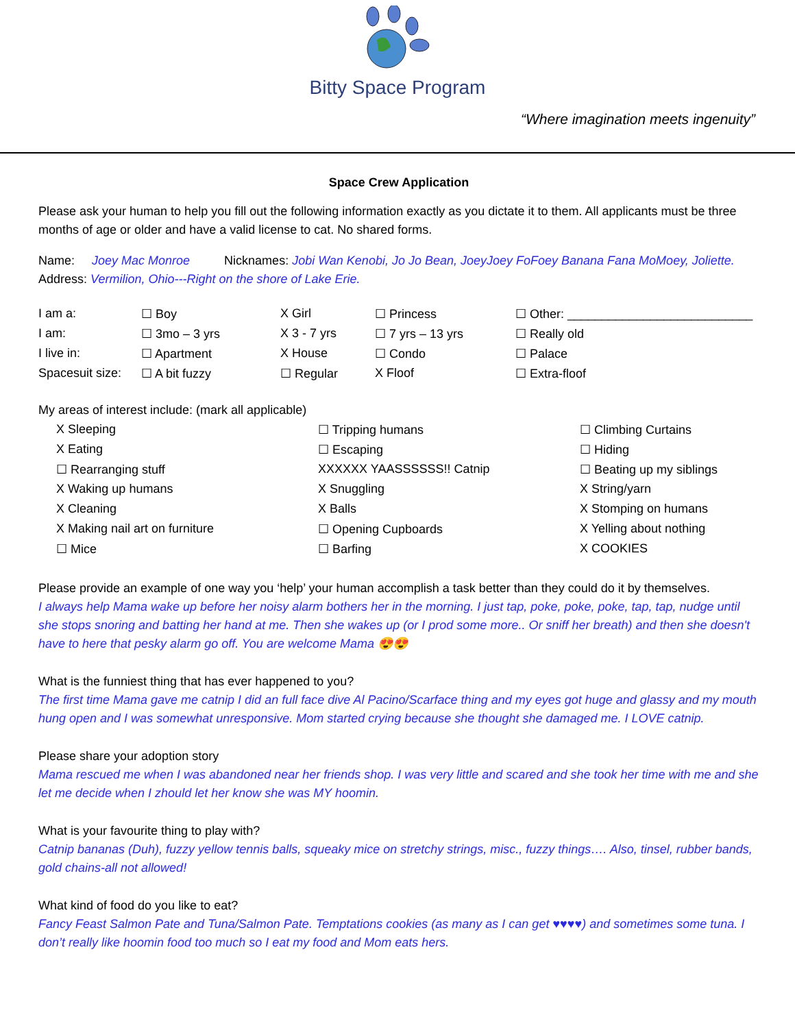Bitty Space Program
“Where imagination meets ingenuity”
Space Crew Application
Please ask your human to help you fill out the following information exactly as you dictate it to them. All applicants must be three months of age or older and have a valid license to cat. No shared forms.
Name: Joey Mac Monroe Nicknames: Jobi Wan Kenobi, Jo Jo Bean, JoeyJoey FoFoey Banana Fana MoMoey, Joliette.
Address: Vermilion, Ohio---Right on the shore of Lake Erie.
| I am a: | ☐ Boy | X Girl | ☐ Princess | ☐ Other: ___________________________ |
| I am: | ☐ 3mo – 3 yrs | X 3 - 7 yrs | ☐ 7 yrs – 13 yrs | ☐ Really old |
| I live in: | ☐ Apartment | X House | ☐ Condo | ☐ Palace |
| Spacesuit size: | ☐ A bit fuzzy | ☐ Regular | X Floof | ☐ Extra-floof |
My areas of interest include: (mark all applicable)
| X Sleeping | ☐ Tripping humans | ☐ Climbing Curtains |
| X Eating | ☐ Escaping | ☐ Hiding |
| ☐ Rearranging stuff | XXXXXX YAASSSSSS!! Catnip | ☐ Beating up my siblings |
| X Waking up humans | X Snuggling | X String/yarn |
| X Cleaning | X Balls | X Stomping on humans |
| X Making nail art on furniture | ☐ Opening Cupboards | X Yelling about nothing |
| ☐ Mice | ☐ Barfing | X COOKIES |
Please provide an example of one way you ‘help’ your human accomplish a task better than they could do it by themselves.
I always help Mama wake up before her noisy alarm bothers her in the morning. I just tap, poke, poke, poke, tap, tap, nudge until she stops snoring and batting her hand at me. Then she wakes up (or I prod some more.. Or sniff her breath) and then she doesn't have to here that pesky alarm go off. You are welcome Mama 😍😍
What is the funniest thing that has ever happened to you?
The first time Mama gave me catnip I did an full face dive Al Pacino/Scarface thing and my eyes got huge and glassy and my mouth hung open and I was somewhat unresponsive. Mom started crying because she thought she damaged me. I LOVE catnip.
Please share your adoption story
Mama rescued me when I was abandoned near her friends shop. I was very little and scared and she took her time with me and she let me decide when I zhould let her know she was MY hoomin.
What is your favourite thing to play with?
Catnip bananas (Duh), fuzzy yellow tennis balls, squeaky mice on stretchy strings, misc., fuzzy things…. Also, tinsel, rubber bands, gold chains-all not allowed!
What kind of food do you like to eat?
Fancy Feast Salmon Pate and Tuna/Salmon Pate. Temptations cookies (as many as I can get ♥♥♥♥) and sometimes some tuna. I don’t really like hoomin food too much so I eat my food and Mom eats hers.